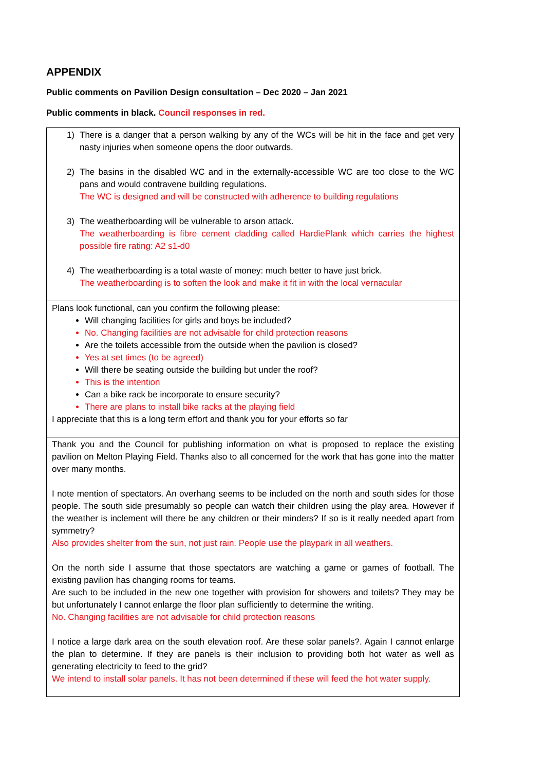APPENDIX
Public comments on Pavilion Design consultation – Dec 2020 – Jan 2021
Public comments in black. Council responses in red.
| 1) There is a danger that a person walking by any of the WCs will be hit in the face and get very nasty injuries when someone opens the door outwards. 2) The basins in the disabled WC and in the externally-accessible WC are too close to the WC pans and would contravene building regulations. The WC is designed and will be constructed with adherence to building regulations 3) The weatherboarding will be vulnerable to arson attack. The weatherboarding is fibre cement cladding called HardiePlank which carries the highest possible fire rating: A2 s1-d0 4) The weatherboarding is a total waste of money: much better to have just brick. The weatherboarding is to soften the look and make it fit in with the local vernacular |
| Plans look functional, can you confirm the following please: Will changing facilities for girls and boys be included? No. Changing facilities are not advisable for child protection reasons Are the toilets accessible from the outside when the pavilion is closed? Yes at set times (to be agreed) Will there be seating outside the building but under the roof? This is the intention Can a bike rack be incorporate to ensure security? There are plans to install bike racks at the playing field I appreciate that this is a long term effort and thank you for your efforts so far |
| Thank you and the Council for publishing information on what is proposed to replace the existing pavilion on Melton Playing Field. Thanks also to all concerned for the work that has gone into the matter over many months. I note mention of spectators. An overhang seems to be included on the north and south sides for those people. The south side presumably so people can watch their children using the play area. However if the weather is inclement will there be any children or their minders? If so is it really needed apart from symmetry? Also provides shelter from the sun, not just rain. People use the playpark in all weathers. On the north side I assume that those spectators are watching a game or games of football. The existing pavilion has changing rooms for teams. Are such to be included in the new one together with provision for showers and toilets? They may be but unfortunately I cannot enlarge the floor plan sufficiently to determine the writing. No. Changing facilities are not advisable for child protection reasons I notice a large dark area on the south elevation roof. Are these solar panels?. Again I cannot enlarge the plan to determine. If they are panels is their inclusion to providing both hot water as well as generating electricity to feed to the grid? We intend to install solar panels. It has not been determined if these will feed the hot water supply. |